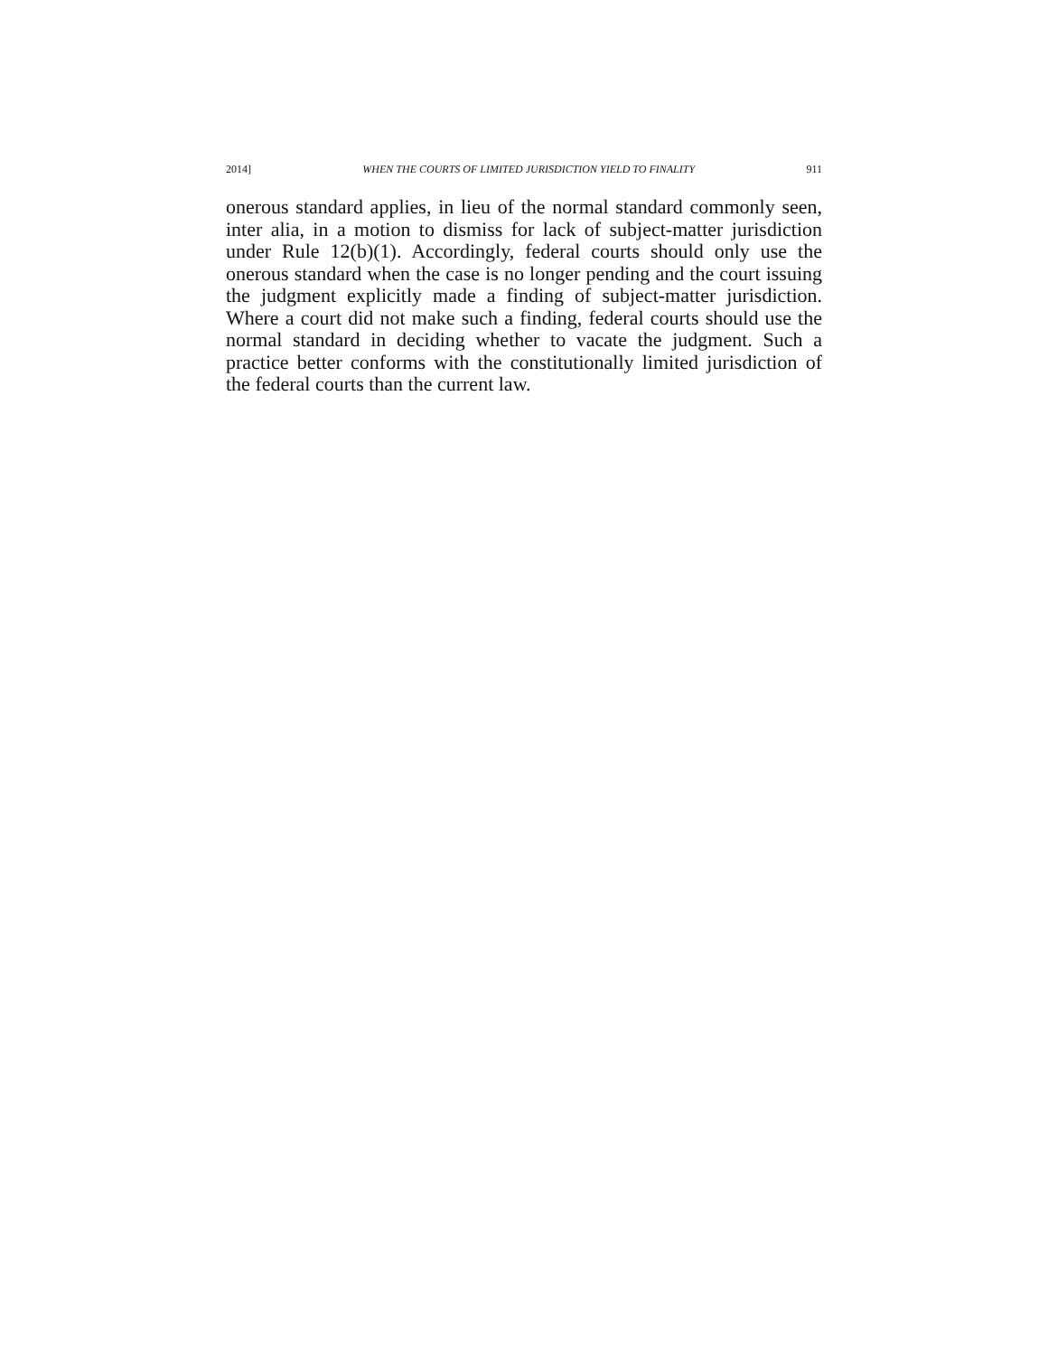2014] WHEN THE COURTS OF LIMITED JURISDICTION YIELD TO FINALITY 911
onerous standard applies, in lieu of the normal standard commonly seen, inter alia, in a motion to dismiss for lack of subject-matter jurisdiction under Rule 12(b)(1). Accordingly, federal courts should only use the onerous standard when the case is no longer pending and the court issuing the judgment explicitly made a finding of subject-matter jurisdiction. Where a court did not make such a finding, federal courts should use the normal standard in deciding whether to vacate the judgment. Such a practice better conforms with the constitutionally limited jurisdiction of the federal courts than the current law.